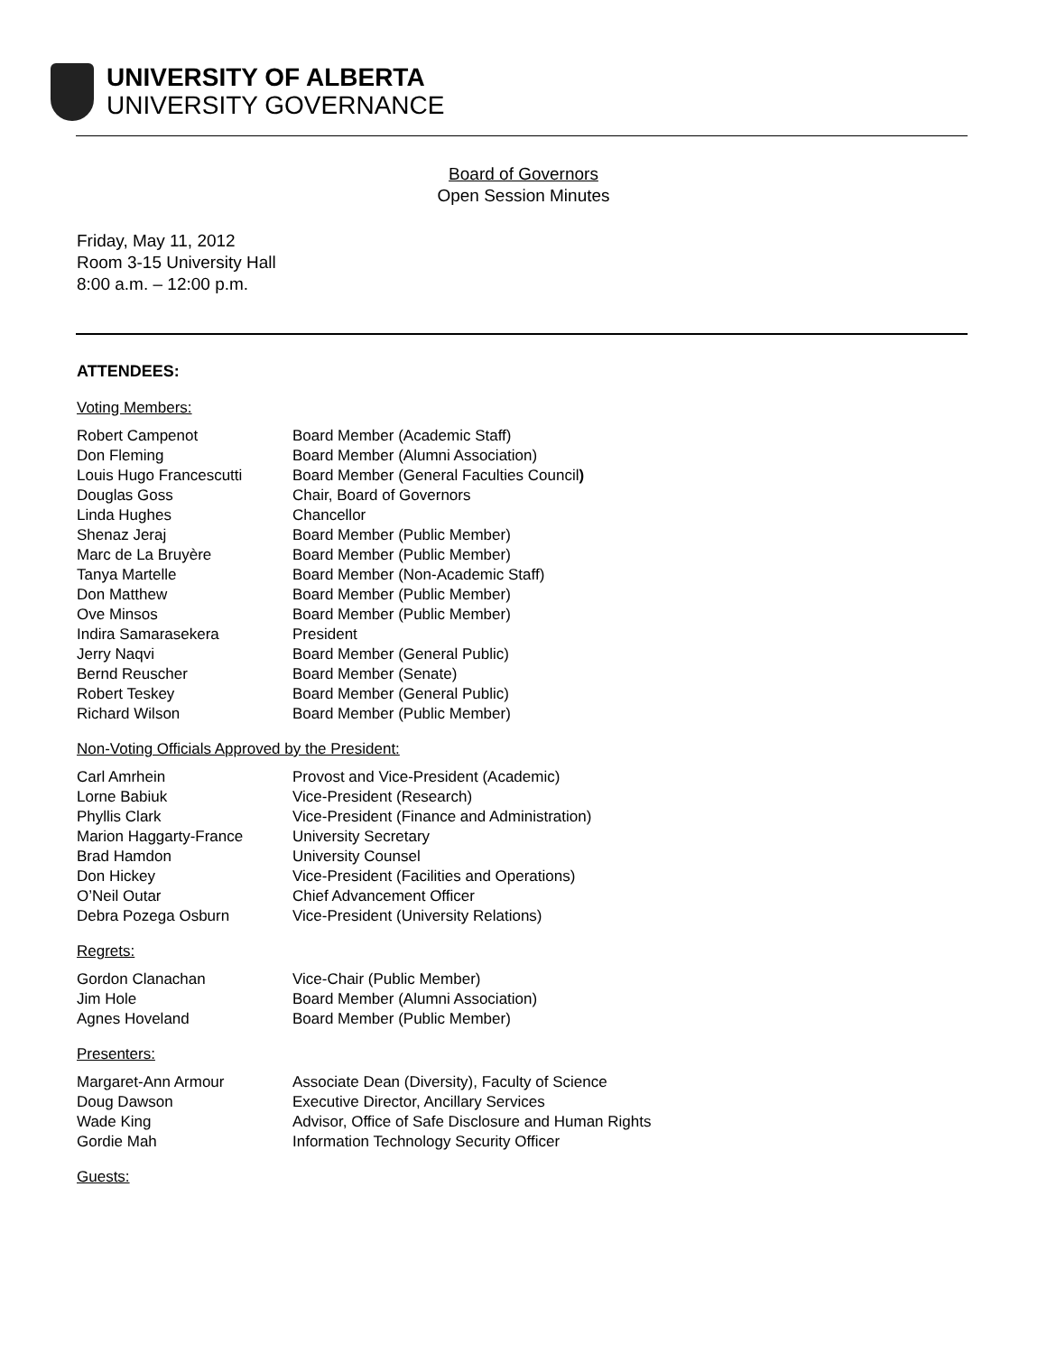UNIVERSITY OF ALBERTA
UNIVERSITY GOVERNANCE
Board of Governors
Open Session Minutes
Friday, May 11, 2012
Room 3-15 University Hall
8:00 a.m. – 12:00 p.m.
ATTENDEES:
Voting Members:
| Robert Campenot | Board Member (Academic Staff) |
| Don Fleming | Board Member (Alumni Association) |
| Louis Hugo Francescutti | Board Member (General Faculties Council ) |
| Douglas Goss | Chair, Board of Governors |
| Linda Hughes | Chancellor |
| Shenaz Jeraj | Board Member (Public Member) |
| Marc de La Bruyère | Board Member (Public Member) |
| Tanya Martelle | Board Member (Non-Academic Staff) |
| Don Matthew | Board Member (Public Member) |
| Ove Minsos | Board Member (Public Member) |
| Indira Samarasekera | President |
| Jerry Naqvi | Board Member (General Public) |
| Bernd Reuscher | Board Member (Senate) |
| Robert Teskey | Board Member (General Public) |
| Richard Wilson | Board Member (Public Member) |
Non-Voting Officials Approved by the President:
| Carl Amrhein | Provost and Vice-President (Academic) |
| Lorne Babiuk | Vice-President (Research) |
| Phyllis Clark | Vice-President (Finance and Administration) |
| Marion Haggarty-France | University Secretary |
| Brad Hamdon | University Counsel |
| Don Hickey | Vice-President (Facilities and Operations) |
| O’Neil Outar | Chief Advancement Officer |
| Debra Pozega Osburn | Vice-President (University Relations) |
Regrets:
| Gordon Clanachan | Vice-Chair (Public Member) |
| Jim Hole | Board Member (Alumni Association) |
| Agnes Hoveland | Board Member (Public Member) |
Presenters:
| Margaret-Ann Armour | Associate Dean (Diversity), Faculty of Science |
| Doug Dawson | Executive Director, Ancillary Services |
| Wade King | Advisor, Office of Safe Disclosure and Human Rights |
| Gordie Mah | Information Technology Security Officer |
Guests: